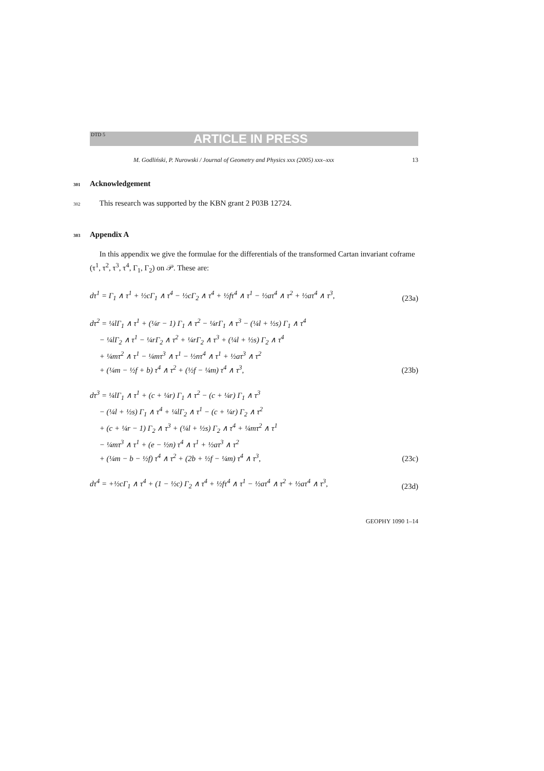DTD 5 ARTICLE IN PRESS
M. Godliński, P. Nurowski / Journal of Geometry and Physics xxx (2005) xxx–xxx 13
301 Acknowledgement
302 This research was supported by the KBN grant 2 P03B 12724.
303 Appendix A
In this appendix we give the formulae for the differentials of the transformed Cartan invariant coframe (τ<sup>1</sup>, τ<sup>2</sup>, τ<sup>3</sup>, τ<sup>4</sup>, Γ<sub>1</sub>, Γ<sub>2</sub>) on 𝒫. These are:
dτ<sup>1</sup> = Γ<sub>1</sub> ∧ τ<sup>1</sup> + ½cΓ<sub>1</sub> ∧ τ<sup>4</sup> − ½cΓ<sub>2</sub> ∧ τ<sup>4</sup> + ½fτ<sup>4</sup> ∧ τ<sup>1</sup> − ½aτ<sup>4</sup> ∧ τ<sup>2</sup> + ½aτ<sup>4</sup> ∧ τ<sup>3</sup>, (23a)
dτ<sup>2</sup> = ¼lΓ<sub>1</sub> ∧ τ<sup>1</sup> + (¼r − 1) Γ<sub>1</sub> ∧ τ<sup>2</sup> − ¼rΓ<sub>1</sub> ∧ τ<sup>3</sup> − (¼l + ½s) Γ<sub>1</sub> ∧ τ<sup>4</sup>
− ¼lΓ<sub>2</sub> ∧ τ<sup>1</sup> − ¼rΓ<sub>2</sub> ∧ τ<sup>2</sup> + ¼rΓ<sub>2</sub> ∧ τ<sup>3</sup> + (¼l + ½s) Γ<sub>2</sub> ∧ τ<sup>4</sup>
+ ¼mτ<sup>2</sup> ∧ τ<sup>1</sup> − ¼mτ<sup>3</sup> ∧ τ<sup>1</sup> − ½nτ<sup>4</sup> ∧ τ<sup>1</sup> + ½aτ<sup>3</sup> ∧ τ<sup>2</sup>
+ (¼m − ½f + b) τ<sup>4</sup> ∧ τ<sup>2</sup> + (½f − ¼m) τ<sup>4</sup> ∧ τ<sup>3</sup>, (23b)
dτ<sup>3</sup> = ¼lΓ<sub>1</sub> ∧ τ<sup>1</sup> + (c + ¼r) Γ<sub>1</sub> ∧ τ<sup>2</sup> − (c + ¼r) Γ<sub>1</sub> ∧ τ<sup>3</sup>
− (¼l + ½s) Γ<sub>1</sub> ∧ τ<sup>4</sup> + ¼lΓ<sub>2</sub> ∧ τ<sup>1</sup> − (c + ¼r) Γ<sub>2</sub> ∧ τ<sup>2</sup>
+ (c + ¼r − 1) Γ<sub>2</sub> ∧ τ<sup>3</sup> + (¼l + ½s) Γ<sub>2</sub> ∧ τ<sup>4</sup> + ¼mτ<sup>2</sup> ∧ τ<sup>1</sup>
− ¼mτ<sup>3</sup> ∧ τ<sup>1</sup> + (e − ½n) τ<sup>4</sup> ∧ τ<sup>1</sup> + ½aτ<sup>3</sup> ∧ τ<sup>2</sup>
+ (¼m − b − ½f) τ<sup>4</sup> ∧ τ<sup>2</sup> + (2b + ½f − ¼m) τ<sup>4</sup> ∧ τ<sup>3</sup>, (23c)
dτ<sup>4</sup> = +½cΓ<sub>1</sub> ∧ τ<sup>4</sup> + (1 − ½c) Γ<sub>2</sub> ∧ τ<sup>4</sup> + ½fτ<sup>4</sup> ∧ τ<sup>1</sup> − ½aτ<sup>4</sup> ∧ τ<sup>2</sup> + ½aτ<sup>4</sup> ∧ τ<sup>3</sup>, (23d)
GEOPHY 1090 1–14